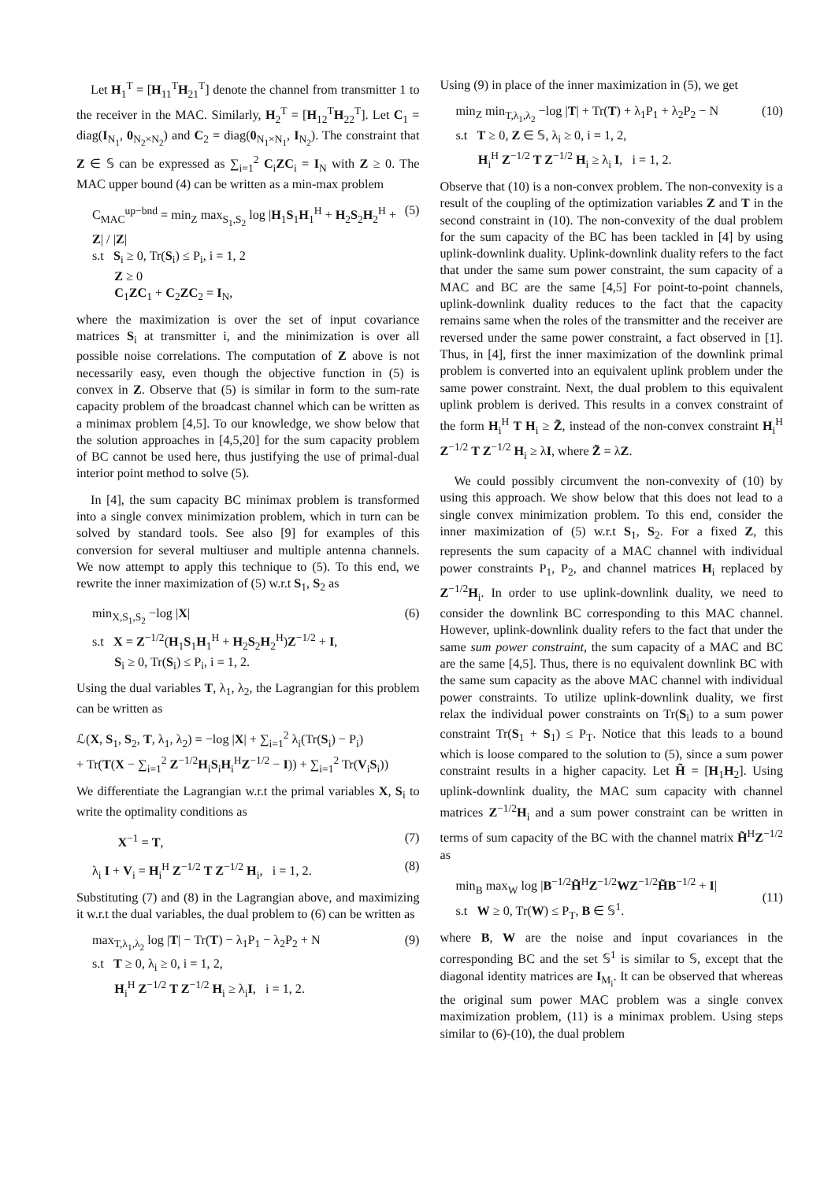Let H<sub>1</sub><sup>T</sup> = [H<sub>11</sub><sup>T</sup>H<sub>21</sub><sup>T</sup>] denote the channel from transmitter 1 to the receiver in the MAC. Similarly, H<sub>2</sub><sup>T</sup> = [H<sub>12</sub><sup>T</sup>H<sub>22</sub><sup>T</sup>]. Let C<sub>1</sub> = diag(I<sub>N<sub>1</sub></sub>, 0<sub>N<sub>2</sub>×N<sub>2</sub></sub>) and C<sub>2</sub> = diag(0<sub>N<sub>1</sub>×N<sub>1</sub></sub>, I<sub>N<sub>2</sub></sub>). The constraint that Z ∈ 𝕊 can be expressed as ∑<sub>i=1</sub><sup>2</sup> C<sub>i</sub>ZC<sub>i</sub> = I<sub>N</sub> with Z ≥ 0. The MAC upper bound (4) can be written as a min-max problem
C<sub>MAC</sub><sup>up−bnd</sup> = min<sub>Z</sub> max<sub>S<sub>1</sub>,S<sub>2</sub></sub> log |H<sub>1</sub>S<sub>1</sub>H<sub>1</sub><sup>H</sup> + H<sub>2</sub>S<sub>2</sub>H<sub>2</sub><sup>H</sup> + Z| / |Z|
s.t S<sub>i</sub> ≥ 0, Tr(S<sub>i</sub>) ≤ P<sub>i</sub>, i = 1, 2
Z ≥ 0
C<sub>1</sub>ZC<sub>1</sub> + C<sub>2</sub>ZC<sub>2</sub> = I<sub>N</sub>,
(5)
where the maximization is over the set of input covariance matrices S<sub>i</sub> at transmitter i, and the minimization is over all possible noise correlations. The computation of Z above is not necessarily easy, even though the objective function in (5) is convex in Z. Observe that (5) is similar in form to the sum-rate capacity problem of the broadcast channel which can be written as a minimax problem [4,5]. To our knowledge, we show below that the solution approaches in [4,5,20] for the sum capacity problem of BC cannot be used here, thus justifying the use of primal-dual interior point method to solve (5).
In [4], the sum capacity BC minimax problem is transformed into a single convex minimization problem, which in turn can be solved by standard tools. See also [9] for examples of this conversion for several multiuser and multiple antenna channels. We now attempt to apply this technique to (5). To this end, we rewrite the inner maximization of (5) w.r.t S<sub>1</sub>, S<sub>2</sub> as
min<sub>X,S<sub>1</sub>,S<sub>2</sub></sub> −log |X|
s.t X = Z<sup>−1/2</sup>(H<sub>1</sub>S<sub>1</sub>H<sub>1</sub><sup>H</sup> + H<sub>2</sub>S<sub>2</sub>H<sub>2</sub><sup>H</sup>)Z<sup>−1/2</sup> + I,
S<sub>i</sub> ≥ 0, Tr(S<sub>i</sub>) ≤ P<sub>i</sub>, i = 1, 2.
(6)
Using the dual variables T, λ<sub>1</sub>, λ<sub>2</sub>, the Lagrangian for this problem can be written as
ℒ(X, S<sub>1</sub>, S<sub>2</sub>, T, λ<sub>1</sub>, λ<sub>2</sub>) = −log |X| + ∑<sub>i=1</sub><sup>2</sup> λ<sub>i</sub>(Tr(S<sub>i</sub>) − P<sub>i</sub>)
+ Tr(T(X − ∑<sub>i=1</sub><sup>2</sup> Z<sup>−1/2</sup>H<sub>i</sub>S<sub>i</sub>H<sub>i</sub><sup>H</sup>Z<sup>−1/2</sup> − I)) + ∑<sub>i=1</sub><sup>2</sup> Tr(V<sub>i</sub>S<sub>i</sub>))
We differentiate the Lagrangian w.r.t the primal variables X, S<sub>i</sub> to write the optimality conditions as
X<sup>−1</sup> = T, (7)
λ<sub>i</sub> I + V<sub>i</sub> = H<sub>i</sub><sup>H</sup> Z<sup>−1/2</sup> T Z<sup>−1/2</sup> H<sub>i</sub>, i = 1, 2.
(8)
Substituting (7) and (8) in the Lagrangian above, and maximizing it w.r.t the dual variables, the dual problem to (6) can be written as
max<sub>T,λ<sub>1</sub>,λ<sub>2</sub></sub> log |T| − Tr(T) − λ<sub>1</sub>P<sub>1</sub> − λ<sub>2</sub>P<sub>2</sub> + N
s.t T ≥ 0, λ<sub>i</sub> ≥ 0, i = 1, 2,
H<sub>i</sub><sup>H</sup> Z<sup>−1/2</sup> T Z<sup>−1/2</sup> H<sub>i</sub> ≥ λ<sub>i</sub>I, i = 1, 2.
(9)
Using (9) in place of the inner maximization in (5), we get
min<sub>Z</sub> min<sub>T,λ<sub>1</sub>,λ<sub>2</sub></sub> −log |T| + Tr(T) + λ<sub>1</sub>P<sub>1</sub> + λ<sub>2</sub>P<sub>2</sub> − N
s.t T ≥ 0, Z ∈ 𝕊, λ<sub>i</sub> ≥ 0, i = 1, 2,
H<sub>i</sub><sup>H</sup> Z<sup>−1/2</sup> T Z<sup>−1/2</sup> H<sub>i</sub> ≥ λ<sub>i</sub> I, i = 1, 2.
(10)
Observe that (10) is a non-convex problem. The non-convexity is a result of the coupling of the optimization variables Z and T in the second constraint in (10). The non-convexity of the dual problem for the sum capacity of the BC has been tackled in [4] by using uplink-downlink duality. Uplink-downlink duality refers to the fact that under the same sum power constraint, the sum capacity of a MAC and BC are the same [4,5] For point-to-point channels, uplink-downlink duality reduces to the fact that the capacity remains same when the roles of the transmitter and the receiver are reversed under the same power constraint, a fact observed in [1]. Thus, in [4], first the inner maximization of the downlink primal problem is converted into an equivalent uplink problem under the same power constraint. Next, the dual problem to this equivalent uplink problem is derived. This results in a convex constraint of the form H<sub>i</sub><sup>H</sup> T H<sub>i</sub> ≥ Z̃, instead of the non-convex constraint H<sub>i</sub><sup>H</sup> Z<sup>−1/2</sup> T Z<sup>−1/2</sup> H<sub>i</sub> ≥ λI, where Z̃ = λZ.
We could possibly circumvent the non-convexity of (10) by using this approach. We show below that this does not lead to a single convex minimization problem. To this end, consider the inner maximization of (5) w.r.t S<sub>1</sub>, S<sub>2</sub>. For a fixed Z, this represents the sum capacity of a MAC channel with individual power constraints P<sub>1</sub>, P<sub>2</sub>, and channel matrices H<sub>i</sub> replaced by Z<sup>−1/2</sup>H<sub>i</sub>. In order to use uplink-downlink duality, we need to consider the downlink BC corresponding to this MAC channel. However, uplink-downlink duality refers to the fact that under the same sum power constraint, the sum capacity of a MAC and BC are the same [4,5]. Thus, there is no equivalent downlink BC with the same sum capacity as the above MAC channel with individual power constraints. To utilize uplink-downlink duality, we first relax the individual power constraints on Tr(S<sub>i</sub>) to a sum power constraint Tr(S<sub>1</sub> + S<sub>1</sub>) ≤ P<sub>T</sub>. Notice that this leads to a bound which is loose compared to the solution to (5), since a sum power constraint results in a higher capacity. Let H̃ = [H<sub>1</sub>H<sub>2</sub>]. Using uplink-downlink duality, the MAC sum capacity with channel matrices Z<sup>−1/2</sup>H<sub>i</sub> and a sum power constraint can be written in terms of sum capacity of the BC with the channel matrix H̃<sup>H</sup>Z<sup>−1/2</sup> as
min<sub>B</sub> max<sub>W</sub> log |B<sup>−1/2</sup>H̃<sup>H</sup>Z<sup>−1/2</sup>WZ<sup>−1/2</sup>H̃B<sup>−1/2</sup> + I|
s.t W ≥ 0, Tr(W) ≤ P<sub>T</sub>, B ∈ 𝕊<sup>1</sup>.
(11)
where B, W are the noise and input covariances in the corresponding BC and the set 𝕊<sup>1</sup> is similar to 𝕊, except that the diagonal identity matrices are I<sub>M<sub>i</sub></sub>. It can be observed that whereas the original sum power MAC problem was a single convex maximization problem, (11) is a minimax problem. Using steps similar to (6)-(10), the dual problem